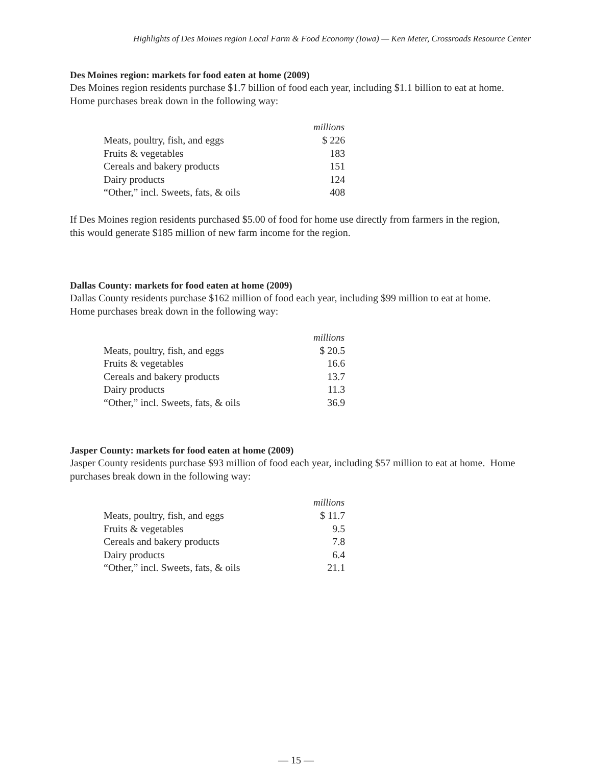Highlights of Des Moines region Local Farm & Food Economy (Iowa) — Ken Meter, Crossroads Resource Center
Des Moines region: markets for food eaten at home (2009)
Des Moines region residents purchase $1.7 billion of food each year, including $1.1 billion to eat at home. Home purchases break down in the following way:
| | millions |
| Meats, poultry, fish, and eggs | $ 226 |
| Fruits & vegetables | 183 |
| Cereals and bakery products | 151 |
| Dairy products | 124 |
| “Other,” incl. Sweets, fats, & oils | 408 |
If Des Moines region residents purchased $5.00 of food for home use directly from farmers in the region, this would generate $185 million of new farm income for the region.
Dallas County: markets for food eaten at home (2009)
Dallas County residents purchase $162 million of food each year, including $99 million to eat at home. Home purchases break down in the following way:
| | millions |
| Meats, poultry, fish, and eggs | $ 20.5 |
| Fruits & vegetables | 16.6 |
| Cereals and bakery products | 13.7 |
| Dairy products | 11.3 |
| “Other,” incl. Sweets, fats, & oils | 36.9 |
Jasper County: markets for food eaten at home (2009)
Jasper County residents purchase $93 million of food each year, including $57 million to eat at home. Home purchases break down in the following way:
| | millions |
| Meats, poultry, fish, and eggs | $ 11.7 |
| Fruits & vegetables | 9.5 |
| Cereals and bakery products | 7.8 |
| Dairy products | 6.4 |
| “Other,” incl. Sweets, fats, & oils | 21.1 |
— 15 —